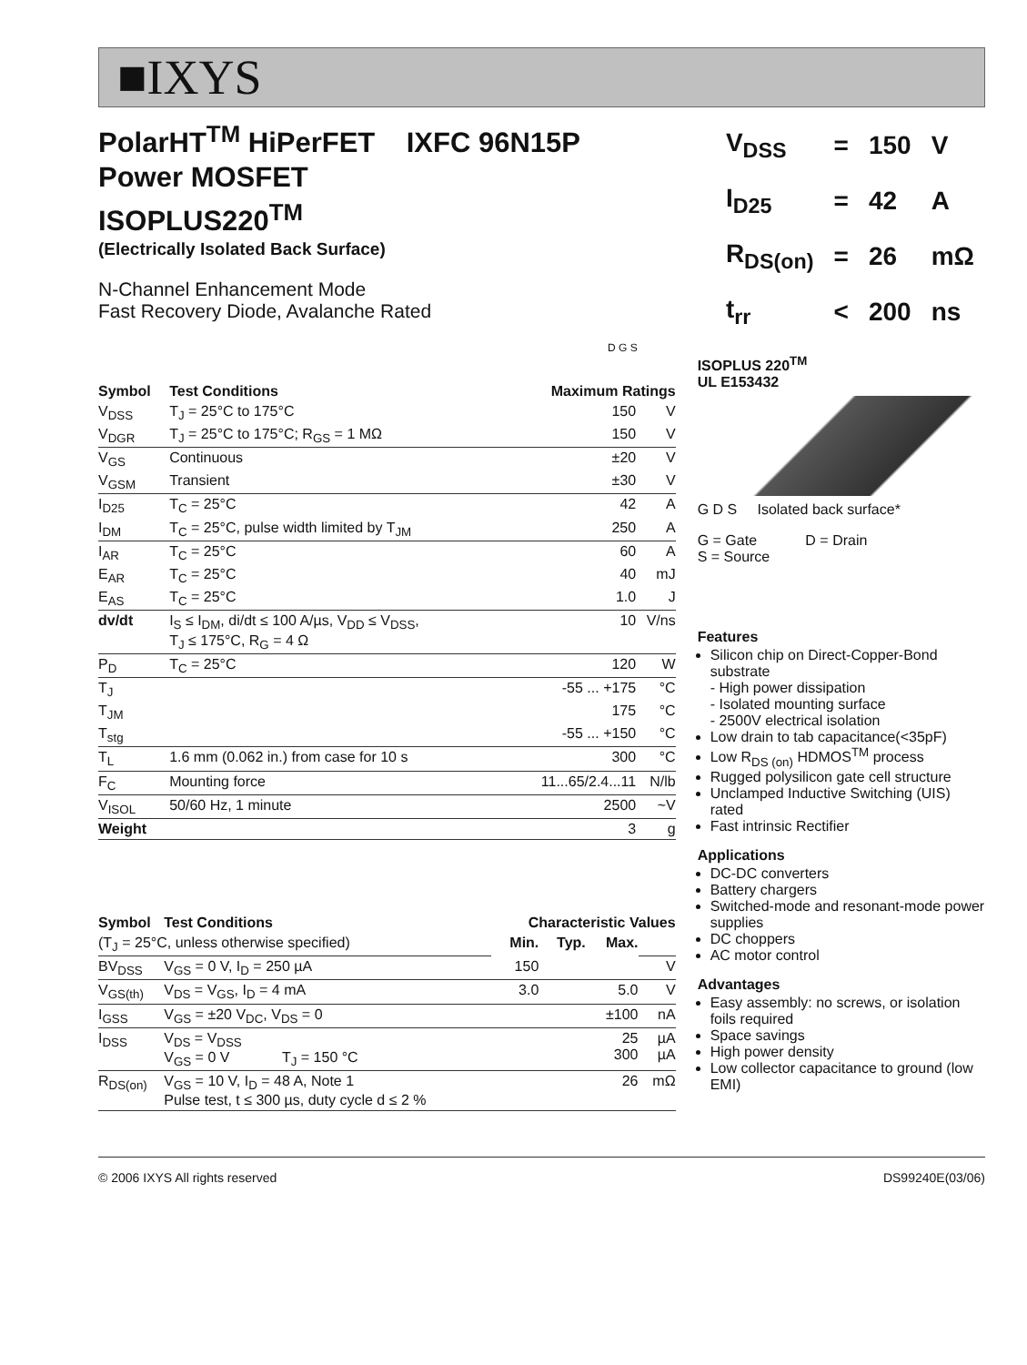■IXYS
PolarHT<sup>TM</sup> HiPerFET IXFC 96N15P
Power MOSFET
ISOPLUS220<sup>TM</sup>
(Electrically Isolated Back Surface)
N-Channel Enhancement Mode
Fast Recovery Diode, Avalanche Rated
| V<sub>DSS</sub> | = | 150 | V |
| I<sub>D25</sub> | = | 42 | A |
| R<sub>DS(on)</sub> | = | 26 | mΩ |
| t<sub>rr</sub> | < | 200 | ns |
D G S
| Symbol | Test Conditions | Maximum Ratings | |
| --- | --- | --- | --- |
| V<sub>DSS</sub> | T<sub>J</sub> = 25°C to 175°C | 150 | V |
| V<sub>DGR</sub> | T<sub>J</sub> = 25°C to 175°C; R<sub>GS</sub> = 1 MΩ | 150 | V |
| V<sub>GS</sub> | Continuous | ±20 | V |
| V<sub>GSM</sub> | Transient | ±30 | V |
| I<sub>D25</sub> | T<sub>C</sub> = 25°C | 42 | A |
| I<sub>DM</sub> | T<sub>C</sub> = 25°C, pulse width limited by T<sub>JM</sub> | 250 | A |
| I<sub>AR</sub> | T<sub>C</sub> = 25°C | 60 | A |
| E<sub>AR</sub> | T<sub>C</sub> = 25°C | 40 | mJ |
| E<sub>AS</sub> | T<sub>C</sub> = 25°C | 1.0 | J |
| dv/dt | I<sub>S</sub> ≤ I<sub>DM</sub>, di/dt ≤ 100 A/µs, V<sub>DD</sub> ≤ V<sub>DSS</sub>, T<sub>J</sub> ≤ 175°C, R<sub>G</sub> = 4 Ω | 10 | V/ns |
| P<sub>D</sub> | T<sub>C</sub> = 25°C | 120 | W |
| T<sub>J</sub> | | -55 ... +175 | °C |
| T<sub>JM</sub> | | 175 | °C |
| T<sub>stg</sub> | | -55 ... +150 | °C |
| T<sub>L</sub> | 1.6 mm (0.062 in.) from case for 10 s | 300 | °C |
| F<sub>C</sub> | Mounting force | 11...65/2.4...11 | N/lb |
| V<sub>ISOL</sub> | 50/60 Hz, 1 minute | 2500 | ~V |
| Weight | | 3 | g |
| Symbol | Test Conditions | Characteristic Values | | | |
| --- | --- | --- | --- | --- | --- |
| (T<sub>J</sub> = 25°C, unless otherwise specified) | | Min. | Typ. | Max. | |
| BV<sub>DSS</sub> | V<sub>GS</sub> = 0 V, I<sub>D</sub> = 250 µA | 150 | | | V |
| V<sub>GS(th)</sub> | V<sub>DS</sub> = V<sub>GS</sub>, I<sub>D</sub> = 4 mA | 3.0 | | 5.0 | V |
| I<sub>GSS</sub> | V<sub>GS</sub> = ±20 V<sub>DC</sub>, V<sub>DS</sub> = 0 | | | ±100 | nA |
| I<sub>DSS</sub> | V<sub>DS</sub> = V<sub>DSS</sub> V<sub>GS</sub> = 0 V T<sub>J</sub> = 150 °C | | | 25 300 | µA µA |
| R<sub>DS(on)</sub> | V<sub>GS</sub> = 10 V, I<sub>D</sub> = 48 A, Note 1 Pulse test, t ≤ 300 µs, duty cycle d ≤ 2 % | | | 26 | mΩ |
ISOPLUS 220<sup>TM</sup>
UL E153432
G D S Isolated back surface*
G = Gate D = Drain
S = Source
Features
Silicon chip on Direct-Copper-Bond substrate
- High power dissipation
- Isolated mounting surface
- 2500V electrical isolation
Low drain to tab capacitance(<35pF)
Low R<sub>DS (on)</sub> HDMOS<sup>TM</sup> process
Rugged polysilicon gate cell structure
Unclamped Inductive Switching (UIS) rated
Fast intrinsic Rectifier
Applications
DC-DC converters
Battery chargers
Switched-mode and resonant-mode power supplies
DC choppers
AC motor control
Advantages
Easy assembly: no screws, or isolation foils required
Space savings
High power density
Low collector capacitance to ground (low EMI)
© 2006 IXYS All rights reserved DS99240E(03/06)